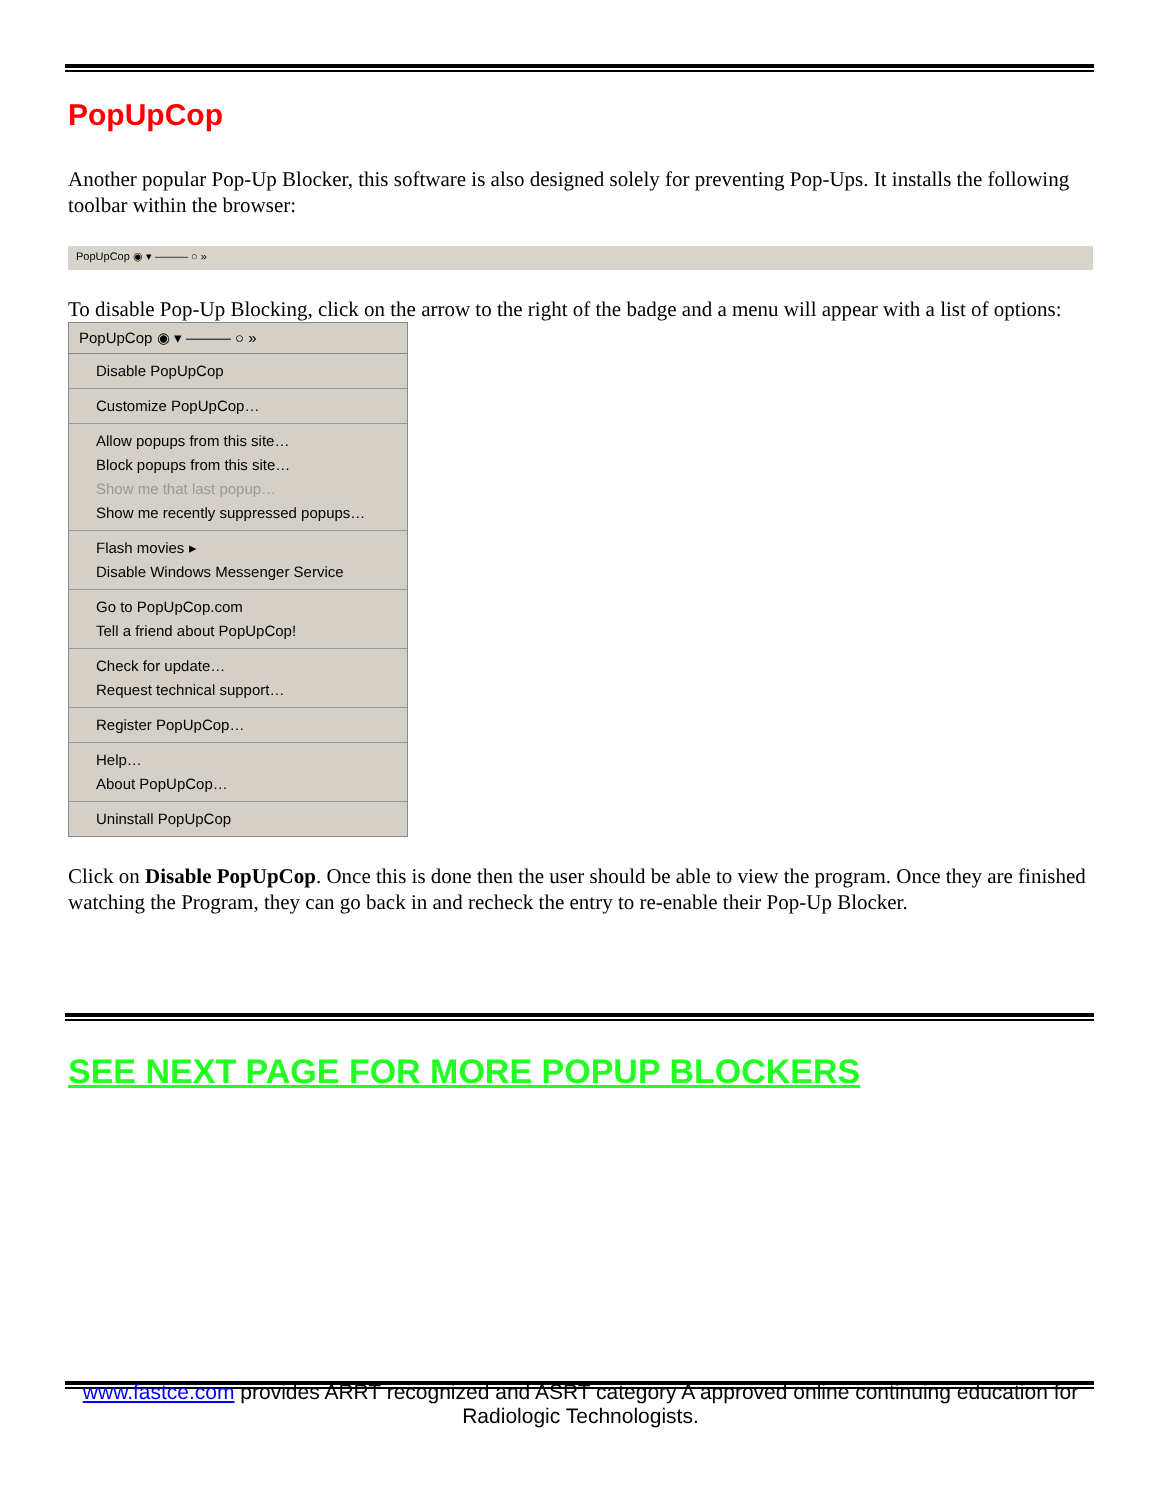PopUpCop
Another popular Pop-Up Blocker, this software is also designed solely for preventing Pop-Ups. It installs the following toolbar within the browser:
PopUpCop ◉ ▾ ——— ○ »
To disable Pop-Up Blocking, click on the arrow to the right of the badge and a menu will appear with a list of options:
PopUpCop ◉ ▾ ——— ○ »
Disable PopUpCop
Customize PopUpCop…
Allow popups from this site…
Block popups from this site…
Show me that last popup…
Show me recently suppressed popups…
Flash movies ▸
Disable Windows Messenger Service
Go to PopUpCop.com
Tell a friend about PopUpCop!
Check for update…
Request technical support…
Register PopUpCop…
Help…
About PopUpCop…
Uninstall PopUpCop
Click on Disable PopUpCop. Once this is done then the user should be able to view the program. Once they are finished watching the Program, they can go back in and recheck the entry to re-enable their Pop-Up Blocker.
SEE NEXT PAGE FOR MORE POPUP BLOCKERS
www.fastce.com provides ARRT recognized and ASRT category A approved online continuing education for Radiologic Technologists.